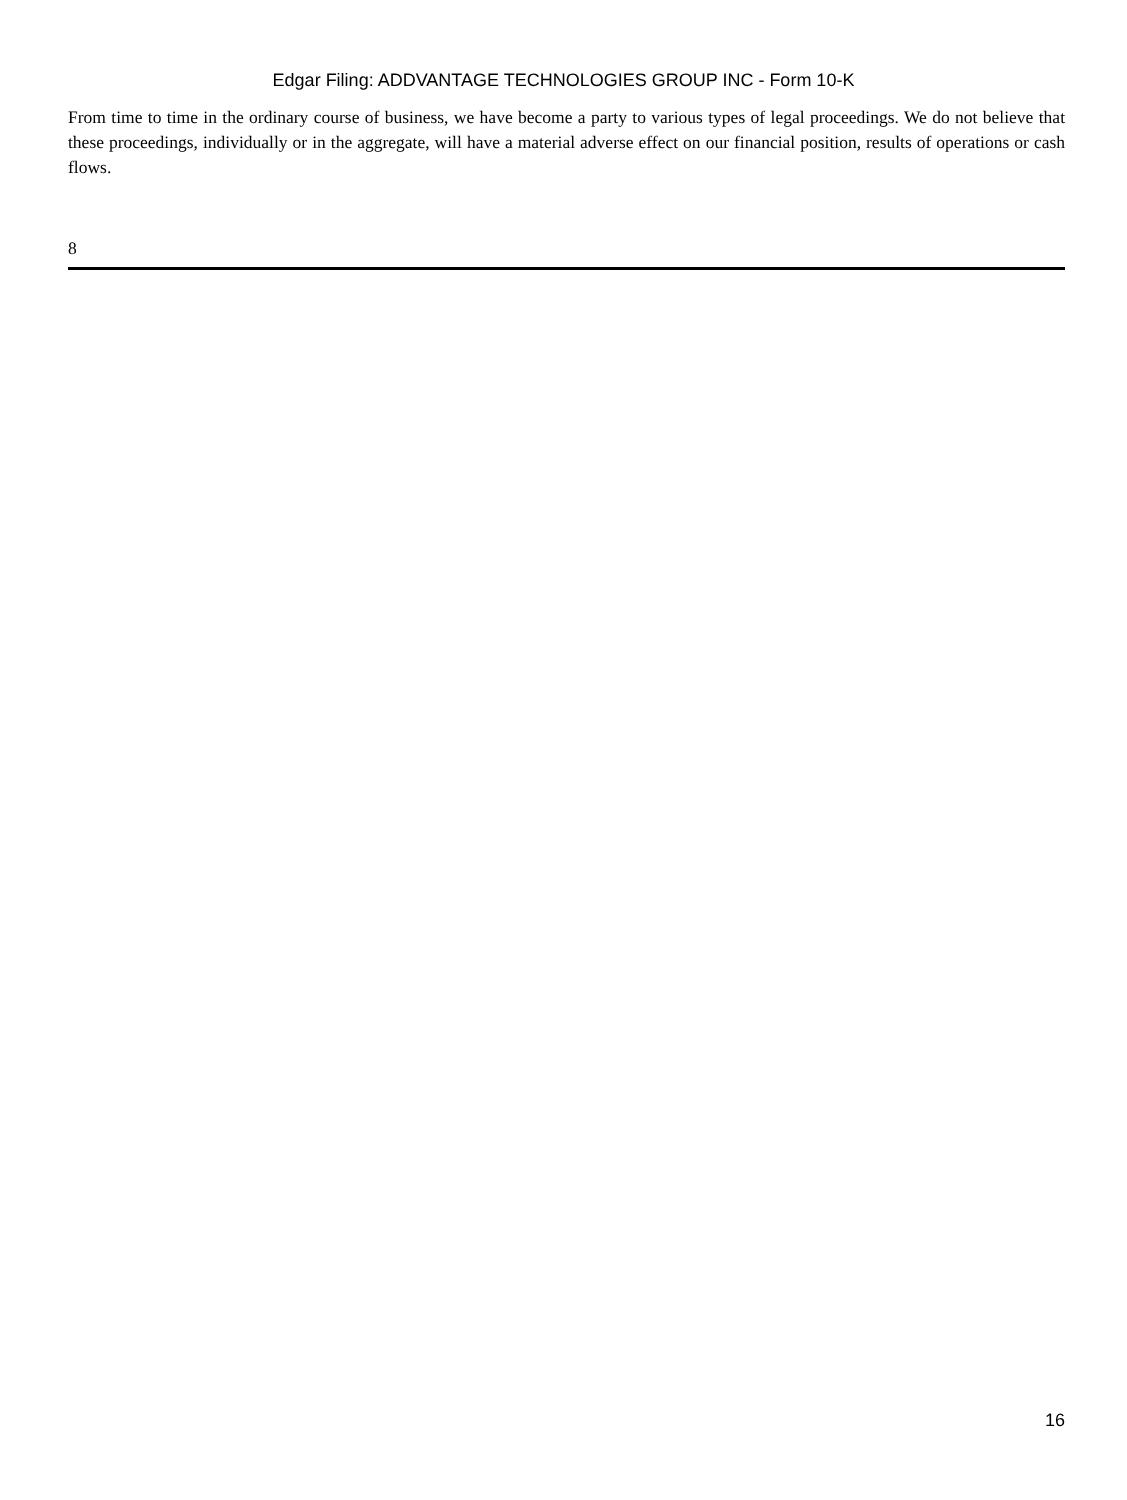Edgar Filing: ADDVANTAGE TECHNOLOGIES GROUP INC - Form 10-K
From time to time in the ordinary course of business, we have become a party to various types of legal proceedings. We do not believe that these proceedings, individually or in the aggregate, will have a material adverse effect on our financial position, results of operations or cash flows.
8
16